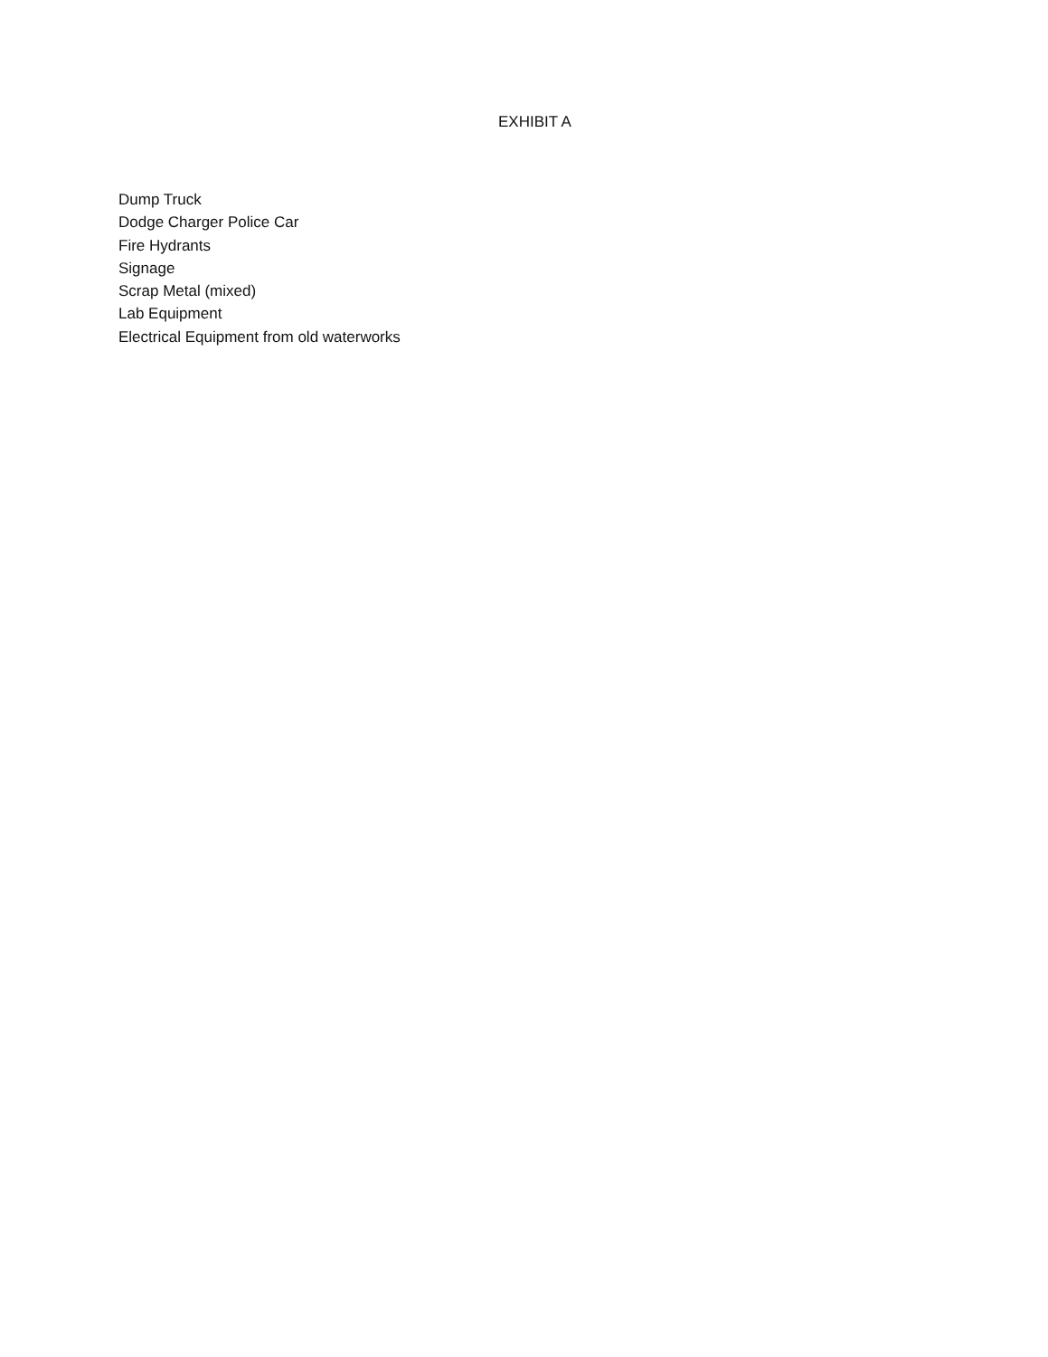EXHIBIT A
Dump Truck
Dodge Charger Police Car
Fire Hydrants
Signage
Scrap Metal (mixed)
Lab Equipment
Electrical Equipment from old waterworks